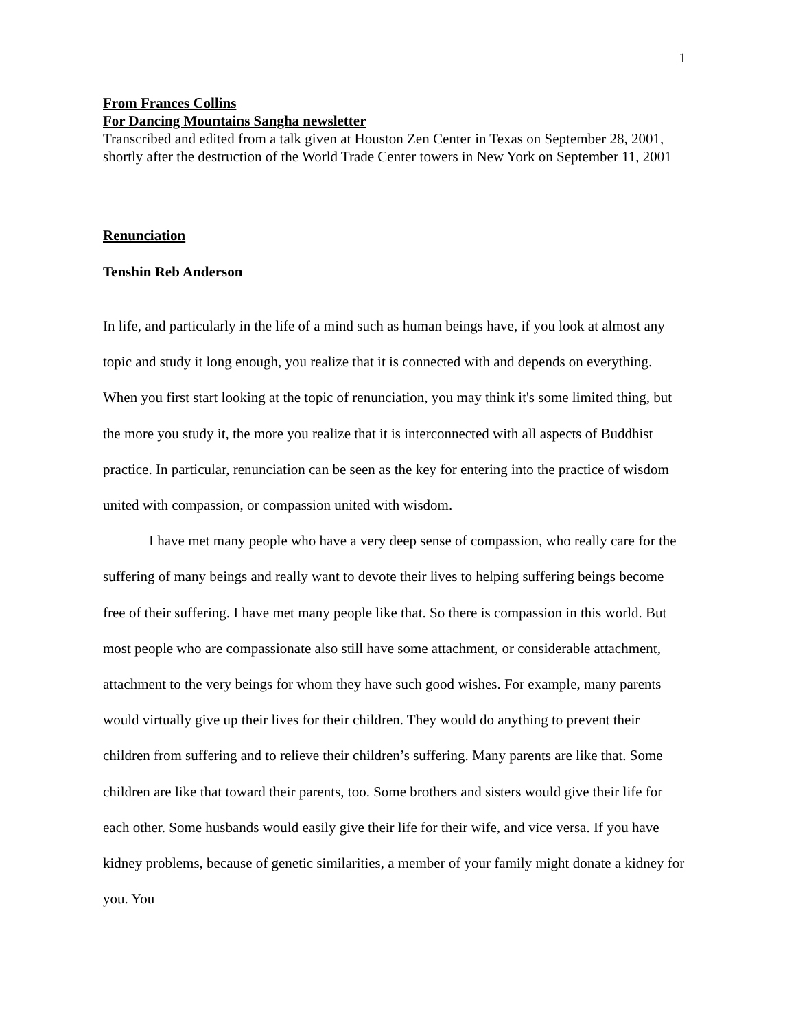1
From Frances Collins
For Dancing Mountains Sangha newsletter
Transcribed and edited from a talk given at Houston Zen Center in Texas on September 28, 2001, shortly after the destruction of the World Trade Center towers in New York on September 11, 2001
Renunciation
Tenshin Reb Anderson
In life, and particularly in the life of a mind such as human beings have, if you look at almost any topic and study it long enough, you realize that it is connected with and depends on everything. When you first start looking at the topic of renunciation, you may think it's some limited thing, but the more you study it, the more you realize that it is interconnected with all aspects of Buddhist practice. In particular, renunciation can be seen as the key for entering into the practice of wisdom united with compassion, or compassion united with wisdom.
I have met many people who have a very deep sense of compassion, who really care for the suffering of many beings and really want to devote their lives to helping suffering beings become free of their suffering. I have met many people like that. So there is compassion in this world. But most people who are compassionate also still have some attachment, or considerable attachment, attachment to the very beings for whom they have such good wishes. For example, many parents would virtually give up their lives for their children. They would do anything to prevent their children from suffering and to relieve their children’s suffering. Many parents are like that. Some children are like that toward their parents, too. Some brothers and sisters would give their life for each other. Some husbands would easily give their life for their wife, and vice versa. If you have kidney problems, because of genetic similarities, a member of your family might donate a kidney for you. You